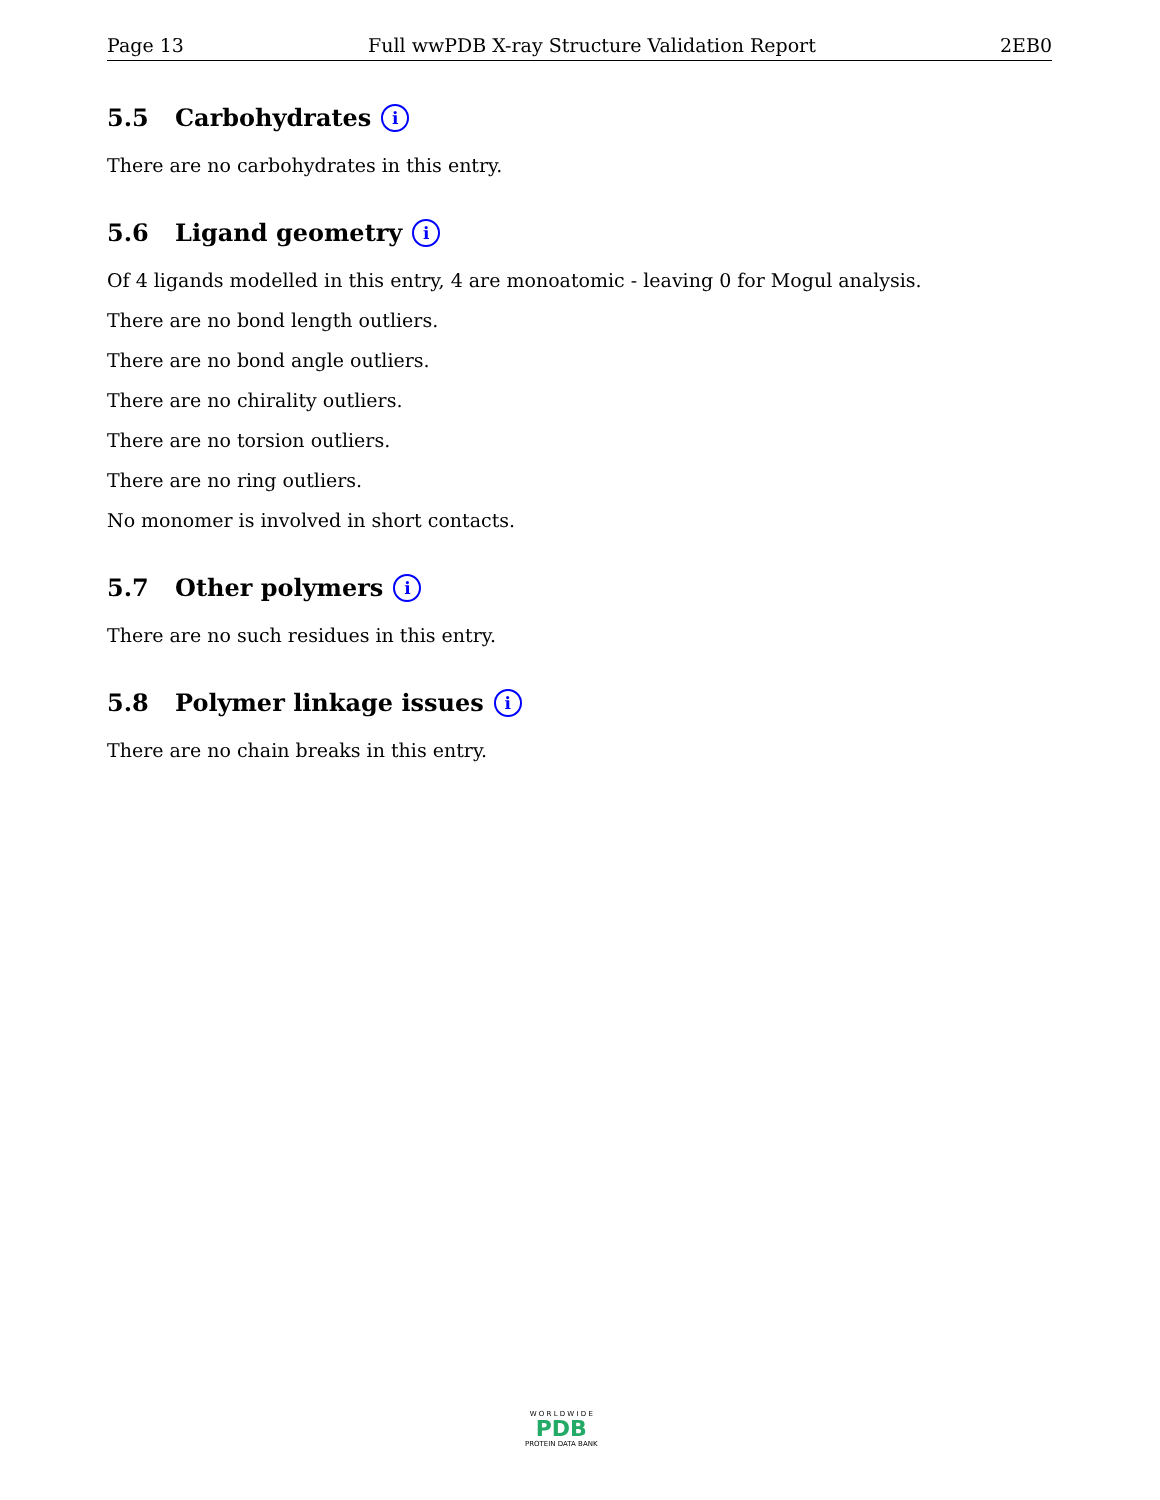Page 13 Full wwPDB X-ray Structure Validation Report 2EB0
5.5 Carbohydrates i
There are no carbohydrates in this entry.
5.6 Ligand geometry i
Of 4 ligands modelled in this entry, 4 are monoatomic - leaving 0 for Mogul analysis.
There are no bond length outliers.
There are no bond angle outliers.
There are no chirality outliers.
There are no torsion outliers.
There are no ring outliers.
No monomer is involved in short contacts.
5.7 Other polymers i
There are no such residues in this entry.
5.8 Polymer linkage issues i
There are no chain breaks in this entry.
W O R L D W I D E
PDB
PROTEIN DATA BANK